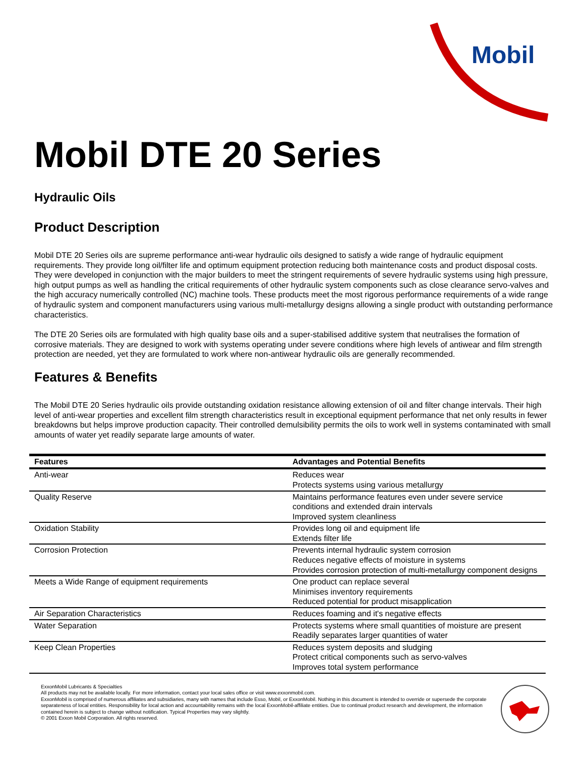Mobil
Mobil DTE 20 Series
Hydraulic Oils
Product Description
Mobil DTE 20 Series oils are supreme performance anti-wear hydraulic oils designed to satisfy a wide range of hydraulic equipment requirements. They provide long oil/filter life and optimum equipment protection reducing both maintenance costs and product disposal costs. They were developed in conjunction with the major builders to meet the stringent requirements of severe hydraulic systems using high pressure, high output pumps as well as handling the critical requirements of other hydraulic system components such as close clearance servo-valves and the high accuracy numerically controlled (NC) machine tools. These products meet the most rigorous performance requirements of a wide range of hydraulic system and component manufacturers using various multi-metallurgy designs allowing a single product with outstanding performance characteristics.
The DTE 20 Series oils are formulated with high quality base oils and a super-stabilised additive system that neutralises the formation of corrosive materials. They are designed to work with systems operating under severe conditions where high levels of antiwear and film strength protection are needed, yet they are formulated to work where non-antiwear hydraulic oils are generally recommended.
Features & Benefits
The Mobil DTE 20 Series hydraulic oils provide outstanding oxidation resistance allowing extension of oil and filter change intervals. Their high level of anti-wear properties and excellent film strength characteristics result in exceptional equipment performance that net only results in fewer breakdowns but helps improve production capacity. Their controlled demulsibility permits the oils to work well in systems contaminated with small amounts of water yet readily separate large amounts of water.
| Features | Advantages and Potential Benefits |
| --- | --- |
| Anti-wear | Reduces wear Protects systems using various metallurgy |
| Quality Reserve | Maintains performance features even under severe service conditions and extended drain intervals Improved system cleanliness |
| Oxidation Stability | Provides long oil and equipment life Extends filter life |
| Corrosion Protection | Prevents internal hydraulic system corrosion Reduces negative effects of moisture in systems Provides corrosion protection of multi-metallurgy component designs |
| Meets a Wide Range of equipment requirements | One product can replace several Minimises inventory requirements Reduced potential for product misapplication |
| Air Separation Characteristics | Reduces foaming and it's negative effects |
| Water Separation | Protects systems where small quantities of moisture are present Readily separates larger quantities of water |
| Keep Clean Properties | Reduces system deposits and sludging Protect critical components such as servo-valves Improves total system performance |
ExxonMobil Lubricants & Specialties
All products may not be available locally. For more information, contact your local sales office or visit www.exxonmobil.com.
ExxonMobil is comprised of numerous affiliates and subsidiaries, many with names that include Esso, Mobil, or ExxonMobil. Nothing in this document is intended to override or supersede the corporate separateness of local entities. Responsibility for local action and accountability remains with the local ExxonMobil-affiliate entities. Due to continual product research and development, the information contained herein is subject to change without notification. Typical Properties may vary slightly.
© 2001 Exxon Mobil Corporation. All rights reserved.